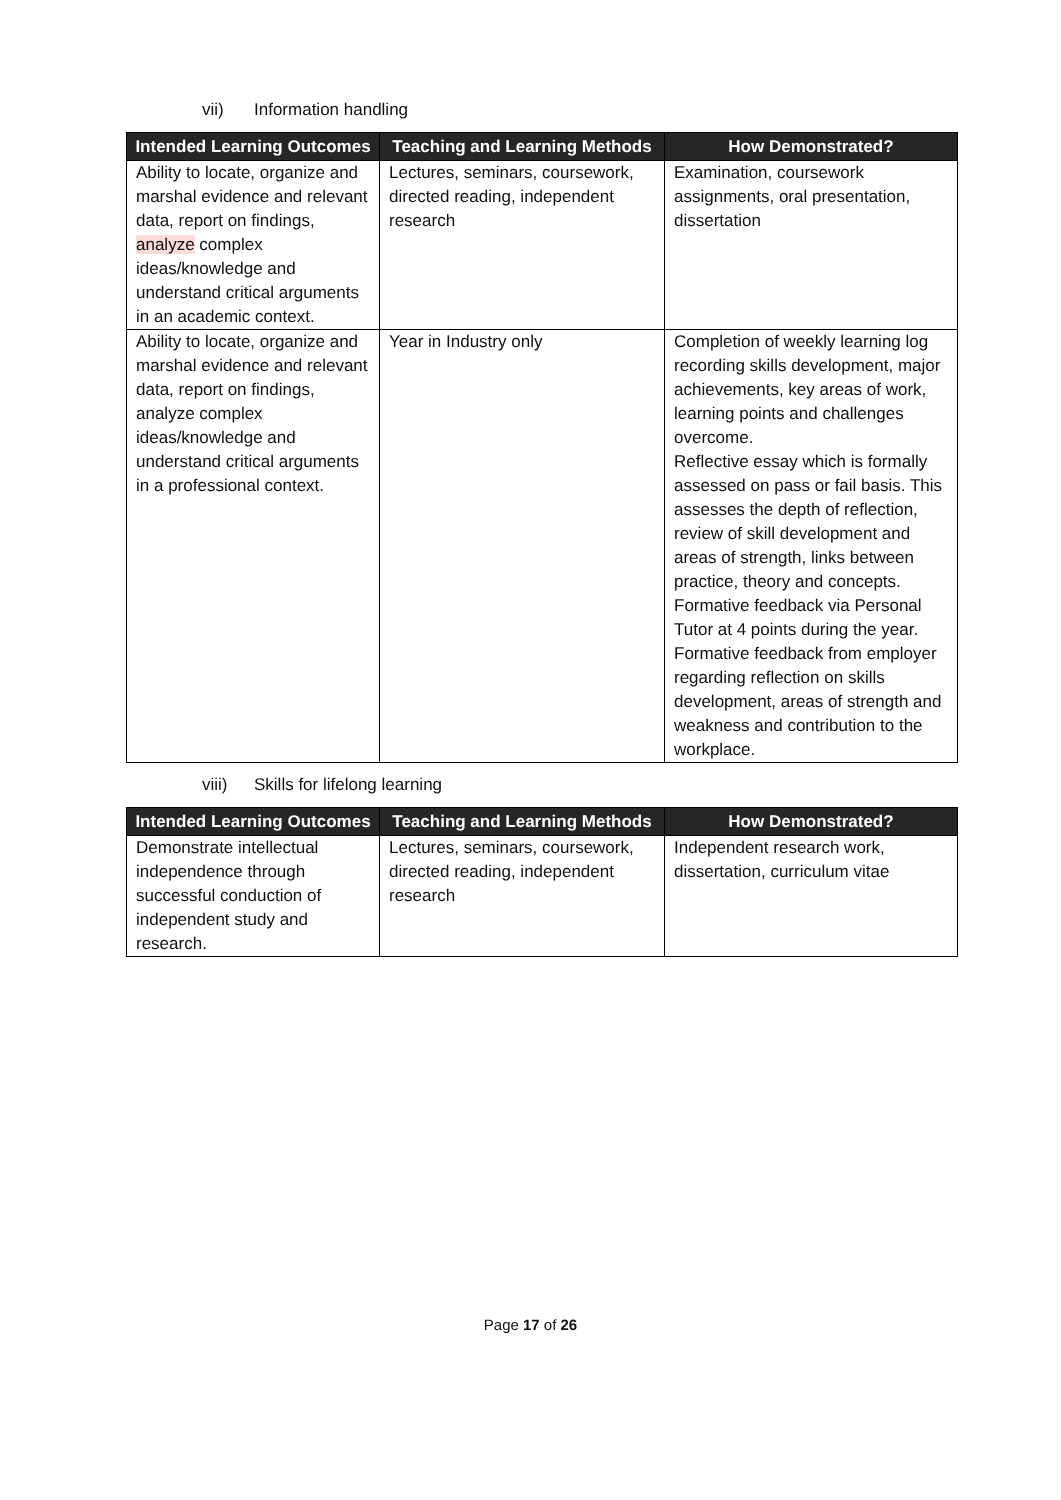vii) Information handling
| Intended Learning Outcomes | Teaching and Learning Methods | How Demonstrated? |
| --- | --- | --- |
| Ability to locate, organize and marshal evidence and relevant data, report on findings, analyze complex ideas/knowledge and understand critical arguments in an academic context. | Lectures, seminars, coursework, directed reading, independent research | Examination, coursework assignments, oral presentation, dissertation |
| Ability to locate, organize and marshal evidence and relevant data, report on findings, analyze complex ideas/knowledge and understand critical arguments in a professional context. | Year in Industry only | Completion of weekly learning log recording skills development, major achievements, key areas of work, learning points and challenges overcome. Reflective essay which is formally assessed on pass or fail basis. This assesses the depth of reflection, review of skill development and areas of strength, links between practice, theory and concepts. Formative feedback via Personal Tutor at 4 points during the year. Formative feedback from employer regarding reflection on skills development, areas of strength and weakness and contribution to the workplace. |
viii) Skills for lifelong learning
| Intended Learning Outcomes | Teaching and Learning Methods | How Demonstrated? |
| --- | --- | --- |
| Demonstrate intellectual independence through successful conduction of independent study and research. | Lectures, seminars, coursework, directed reading, independent research | Independent research work, dissertation, curriculum vitae |
Page 17 of 26